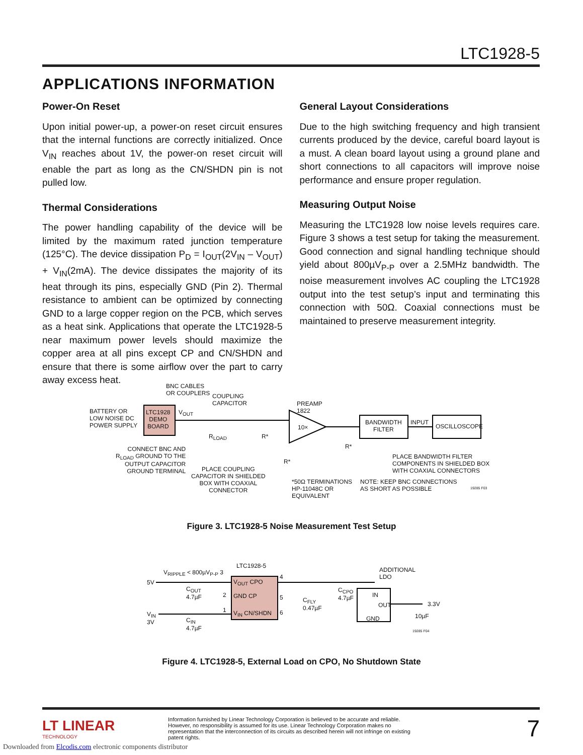LTC1928-5
APPLICATIONS INFORMATION
Power-On Reset
Upon initial power-up, a power-on reset circuit ensures that the internal functions are correctly initialized. Once V<sub>IN</sub> reaches about 1V, the power-on reset circuit will enable the part as long as the CN/SHDN pin is not pulled low.
Thermal Considerations
The power handling capability of the device will be limited by the maximum rated junction temperature (125°C). The device dissipation P<sub>D</sub> = I<sub>OUT</sub>(2V<sub>IN</sub> – V<sub>OUT</sub>) + V<sub>IN</sub>(2mA). The device dissipates the majority of its heat through its pins, especially GND (Pin 2). Thermal resistance to ambient can be optimized by connecting GND to a large copper region on the PCB, which serves as a heat sink. Applications that operate the LTC1928-5 near maximum power levels should maximize the copper area at all pins except CP and CN/SHDN and ensure that there is some airflow over the part to carry away excess heat.
General Layout Considerations
Due to the high switching frequency and high transient currents produced by the device, careful board layout is a must. A clean board layout using a ground plane and short connections to all capacitors will improve noise performance and ensure proper regulation.
Measuring Output Noise
Measuring the LTC1928 low noise levels requires care. Figure 3 shows a test setup for taking the measurement. Good connection and signal handling technique should yield about 800µV<sub>P-P</sub> over a 2.5MHz bandwidth. The noise measurement involves AC coupling the LTC1928 output into the test setup’s input and terminating this connection with 50Ω. Coaxial connections must be maintained to preserve measurement integrity.
BATTERY OR
LOW NOISE DC
POWER SUPPLY
LTC1928
DEMO
BOARD
V<sub>OUT</sub>
BNC CABLES
OR COUPLERS
COUPLING
CAPACITOR
R<sub>LOAD</sub> R*
PREAMP
1822
10×
R*
R*
BANDWIDTH
FILTER
INPUT
OSCILLOSCOPE
CONNECT BNC AND
R<sub>LOAD</sub> GROUND TO THE
OUTPUT CAPACITOR
GROUND TERMINAL
PLACE COUPLING
CAPACITOR IN SHIELDED
BOX WITH COAXIAL
CONNECTOR
*50Ω TERMINATIONS
HP-11048C OR
EQUIVALENT
PLACE BANDWIDTH FILTER
COMPONENTS IN SHIELDED BOX
WITH COAXIAL CONNECTORS
NOTE: KEEP BNC CONNECTIONS
AS SHORT AS POSSIBLE
19285 F03
Figure 3. LTC1928-5 Noise Measurement Test Setup
V<sub>RIPPLE</sub> < 800µV<sub>P-P</sub> 3
LTC1928-5
5V
V<sub>IN</sub>
3V
C<sub>OUT</sub>
4.7µF
C<sub>IN</sub>
4.7µF
2
1
V<sub>OUT</sub> CPO
GND CP
V<sub>IN</sub> CN/SHDN
4
5
6
C<sub>FLY</sub>
0.47µF
C<sub>CPO</sub>
4.7µF
ADDITIONAL
LDO
IN
OUT
GND
3.3V
10µF
19285 F04
Figure 4. LTC1928-5, External Load on CPO, No Shutdown State
LT LINEAR
TECHNOLOGY
Information furnished by Linear Technology Corporation is believed to be accurate and reliable. However, no responsibility is assumed for its use. Linear Technology Corporation makes no representation that the interconnection of its circuits as described herein will not infringe on existing patent rights.
7
Downloaded from Elcodis.com electronic components distributor